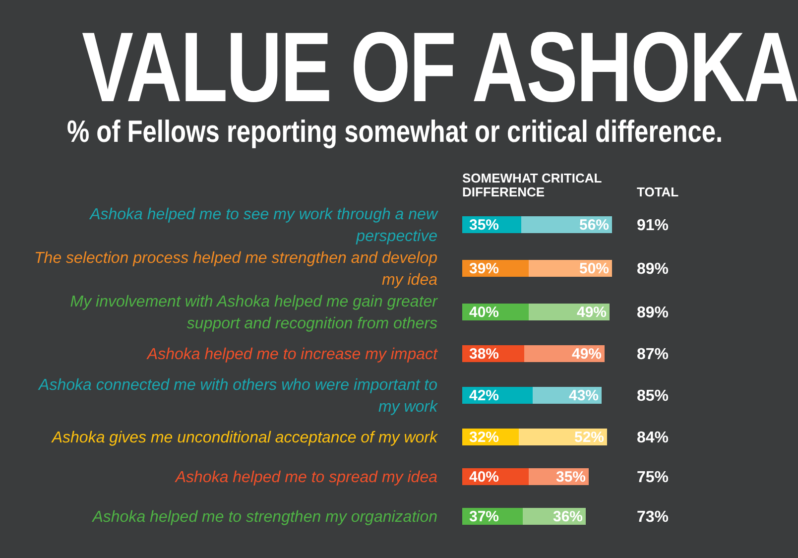VALUE OF ASHOKA
% of Fellows reporting somewhat or critical difference.
| | SOMEWHAT CRITICAL DIFFERENCE | TOTAL |
| --- | --- | --- |
| Ashoka helped me to see my work through a new perspective | 35% 56% | 91% |
| The selection process helped me strengthen and develop my idea | 39% 50% | 89% |
| My involvement with Ashoka helped me gain greater support and recognition from others | 40% 49% | 89% |
| Ashoka helped me to increase my impact | 38% 49% | 87% |
| Ashoka connected me with others who were important to my work | 42% 43% | 85% |
| Ashoka gives me unconditional acceptance of my work | 32% 52% | 84% |
| Ashoka helped me to spread my idea | 40% 35% | 75% |
| Ashoka helped me to strengthen my organization | 37% 36% | 73% |